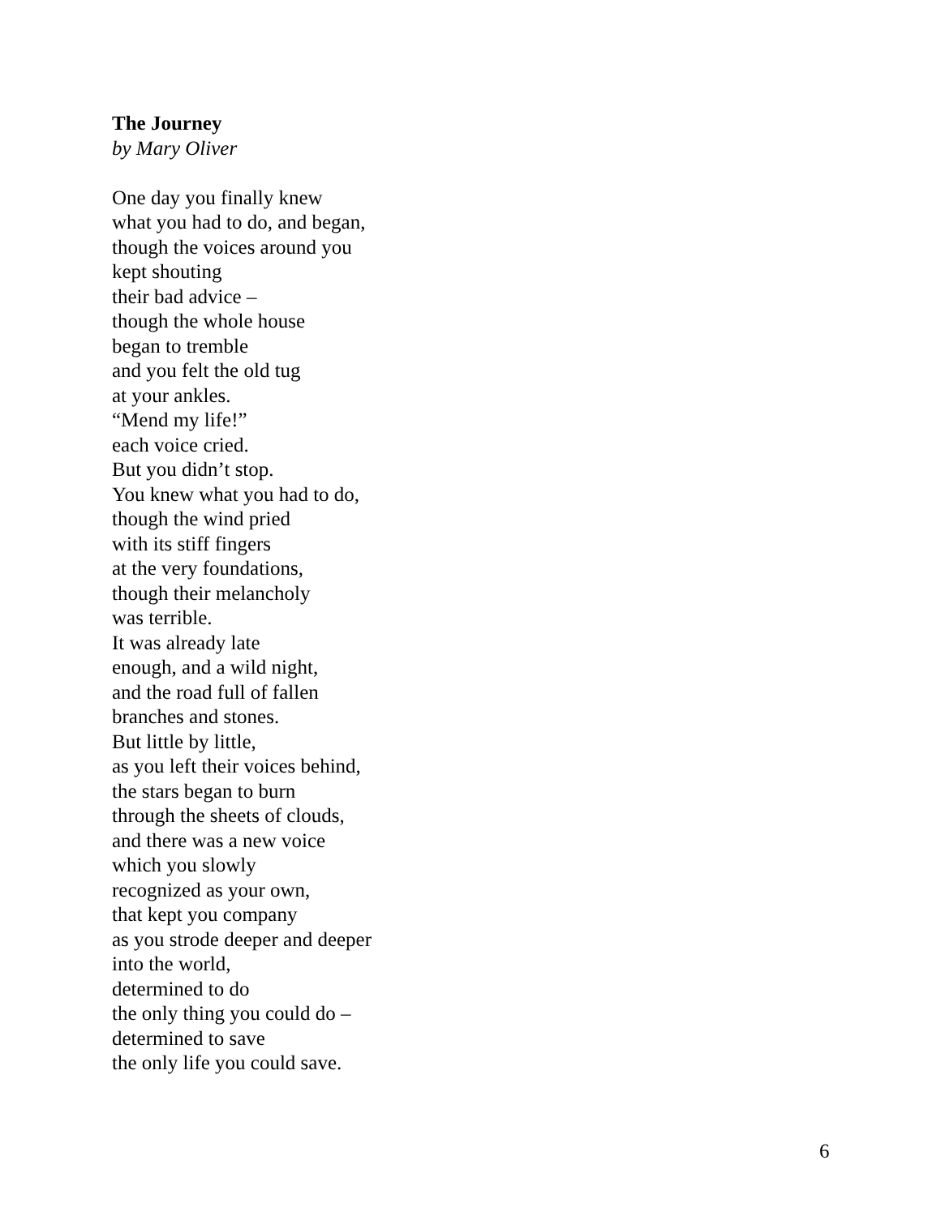The Journey
by Mary Oliver
One day you finally knew
what you had to do, and began,
though the voices around you
kept shouting
their bad advice –
though the whole house
began to tremble
and you felt the old tug
at your ankles.
“Mend my life!”
each voice cried.
But you didn’t stop.
You knew what you had to do,
though the wind pried
with its stiff fingers
at the very foundations,
though their melancholy
was terrible.
It was already late
enough, and a wild night,
and the road full of fallen
branches and stones.
But little by little,
as you left their voices behind,
the stars began to burn
through the sheets of clouds,
and there was a new voice
which you slowly
recognized as your own,
that kept you company
as you strode deeper and deeper
into the world,
determined to do
the only thing you could do –
determined to save
the only life you could save.
6